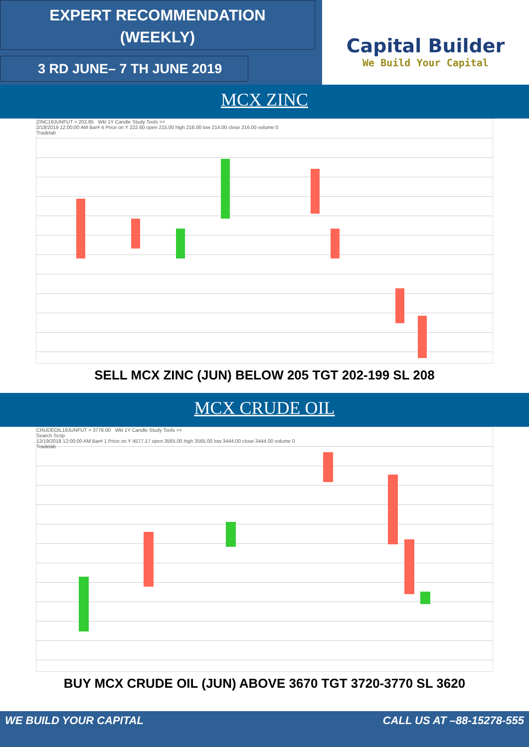EXPERT RECOMMENDATION
(WEEKLY)
3 RD JUNE– 7 TH JUNE 2019
Capital Builder
We Build Your Capital
MCX ZINC
ZINC19JUNFUT = 202.85 Wkl 1Y Candle Study Tools >>
2/18/2019 12:00:00 AM Bar# 4 Price on Y 222.60 open 215.00 high 216.00 low 214.00 close 216.00 volume 0
Tradelab
SELL MCX ZINC (JUN) BELOW 205 TGT 202-199 SL 208
MCX CRUDE OIL
CRUDEOIL19JUNFUT = 3776.00 Wkl 1Y Candle Study Tools >>
Search Scrip
12/19/2018 12:00:00 AM Bar# 1 Price on Y 4577.17 open 3565.00 high 3565.00 low 3444.00 close 3444.00 volume 0
Tradelab
BUY MCX CRUDE OIL (JUN) ABOVE 3670 TGT 3720-3770 SL 3620
WE BUILD YOUR CAPITAL CALL US AT –88-15278-555